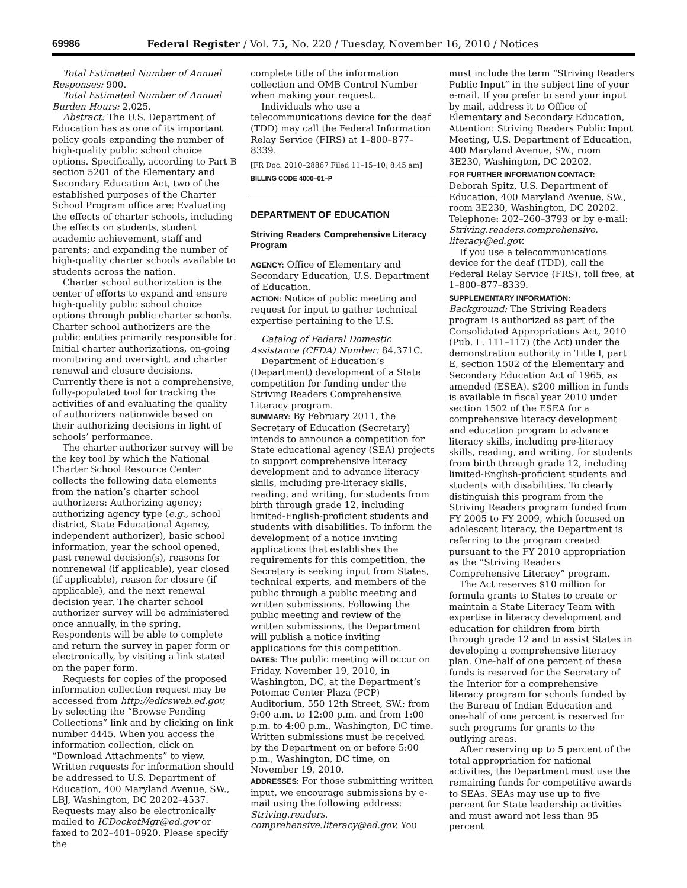69986 Federal Register / Vol. 75, No. 220 / Tuesday, November 16, 2010 / Notices
Total Estimated Number of Annual Responses: 900.
Total Estimated Number of Annual Burden Hours: 2,025.
Abstract: The U.S. Department of Education has as one of its important policy goals expanding the number of high-quality public school choice options. Specifically, according to Part B section 5201 of the Elementary and Secondary Education Act, two of the established purposes of the Charter School Program office are: Evaluating the effects of charter schools, including the effects on students, student academic achievement, staff and parents; and expanding the number of high-quality charter schools available to students across the nation.
Charter school authorization is the center of efforts to expand and ensure high-quality public school choice options through public charter schools. Charter school authorizers are the public entities primarily responsible for: Initial charter authorizations, on-going monitoring and oversight, and charter renewal and closure decisions. Currently there is not a comprehensive, fully-populated tool for tracking the activities of and evaluating the quality of authorizers nationwide based on their authorizing decisions in light of schools’ performance.
The charter authorizer survey will be the key tool by which the National Charter School Resource Center collects the following data elements from the nation’s charter school authorizers: Authorizing agency; authorizing agency type (e.g., school district, State Educational Agency, independent authorizer), basic school information, year the school opened, past renewal decision(s), reasons for nonrenewal (if applicable), year closed (if applicable), reason for closure (if applicable), and the next renewal decision year. The charter school authorizer survey will be administered once annually, in the spring. Respondents will be able to complete and return the survey in paper form or electronically, by visiting a link stated on the paper form.
Requests for copies of the proposed information collection request may be accessed from http://edicsweb.ed.gov, by selecting the “Browse Pending Collections” link and by clicking on link number 4445. When you access the information collection, click on “Download Attachments” to view. Written requests for information should be addressed to U.S. Department of Education, 400 Maryland Avenue, SW., LBJ, Washington, DC 20202–4537. Requests may also be electronically mailed to ICDocketMgr@ed.gov or faxed to 202–401–0920. Please specify the
complete title of the information collection and OMB Control Number when making your request.
Individuals who use a telecommunications device for the deaf (TDD) may call the Federal Information Relay Service (FIRS) at 1–800–877–8339.
[FR Doc. 2010–28867 Filed 11–15–10; 8:45 am]
BILLING CODE 4000–01–P
DEPARTMENT OF EDUCATION
Striving Readers Comprehensive Literacy Program
AGENCY: Office of Elementary and Secondary Education, U.S. Department of Education.
ACTION: Notice of public meeting and request for input to gather technical expertise pertaining to the U.S.
Catalog of Federal Domestic Assistance (CFDA) Number: 84.371C.
Department of Education’s (Department) development of a State competition for funding under the Striving Readers Comprehensive Literacy program.
SUMMARY: By February 2011, the Secretary of Education (Secretary) intends to announce a competition for State educational agency (SEA) projects to support comprehensive literacy development and to advance literacy skills, including pre-literacy skills, reading, and writing, for students from birth through grade 12, including limited-English-proficient students and students with disabilities. To inform the development of a notice inviting applications that establishes the requirements for this competition, the Secretary is seeking input from States, technical experts, and members of the public through a public meeting and written submissions. Following the public meeting and review of the written submissions, the Department will publish a notice inviting applications for this competition.
DATES: The public meeting will occur on Friday, November 19, 2010, in Washington, DC, at the Department’s Potomac Center Plaza (PCP) Auditorium, 550 12th Street, SW.; from 9:00 a.m. to 12:00 p.m. and from 1:00 p.m. to 4:00 p.m., Washington, DC time. Written submissions must be received by the Department on or before 5:00 p.m., Washington, DC time, on November 19, 2010.
ADDRESSES: For those submitting written input, we encourage submissions by e-mail using the following address: Striving.readers. comprehensive.literacy@ed.gov. You
must include the term “Striving Readers Public Input” in the subject line of your e-mail. If you prefer to send your input by mail, address it to Office of Elementary and Secondary Education, Attention: Striving Readers Public Input Meeting, U.S. Department of Education, 400 Maryland Avenue, SW., room 3E230, Washington, DC 20202.
FOR FURTHER INFORMATION CONTACT:
Deborah Spitz, U.S. Department of Education, 400 Maryland Avenue, SW., room 3E230, Washington, DC 20202. Telephone: 202–260–3793 or by e-mail: Striving.readers.comprehensive. literacy@ed.gov.
If you use a telecommunications device for the deaf (TDD), call the Federal Relay Service (FRS), toll free, at 1–800–877–8339.
SUPPLEMENTARY INFORMATION:
Background: The Striving Readers program is authorized as part of the Consolidated Appropriations Act, 2010 (Pub. L. 111–117) (the Act) under the demonstration authority in Title I, part E, section 1502 of the Elementary and Secondary Education Act of 1965, as amended (ESEA). $200 million in funds is available in fiscal year 2010 under section 1502 of the ESEA for a comprehensive literacy development and education program to advance literacy skills, including pre-literacy skills, reading, and writing, for students from birth through grade 12, including limited-English-proficient students and students with disabilities. To clearly distinguish this program from the Striving Readers program funded from FY 2005 to FY 2009, which focused on adolescent literacy, the Department is referring to the program created pursuant to the FY 2010 appropriation as the “Striving Readers Comprehensive Literacy” program.
The Act reserves $10 million for formula grants to States to create or maintain a State Literacy Team with expertise in literacy development and education for children from birth through grade 12 and to assist States in developing a comprehensive literacy plan. One-half of one percent of these funds is reserved for the Secretary of the Interior for a comprehensive literacy program for schools funded by the Bureau of Indian Education and one-half of one percent is reserved for such programs for grants to the outlying areas.
After reserving up to 5 percent of the total appropriation for national activities, the Department must use the remaining funds for competitive awards to SEAs. SEAs may use up to five percent for State leadership activities and must award not less than 95 percent